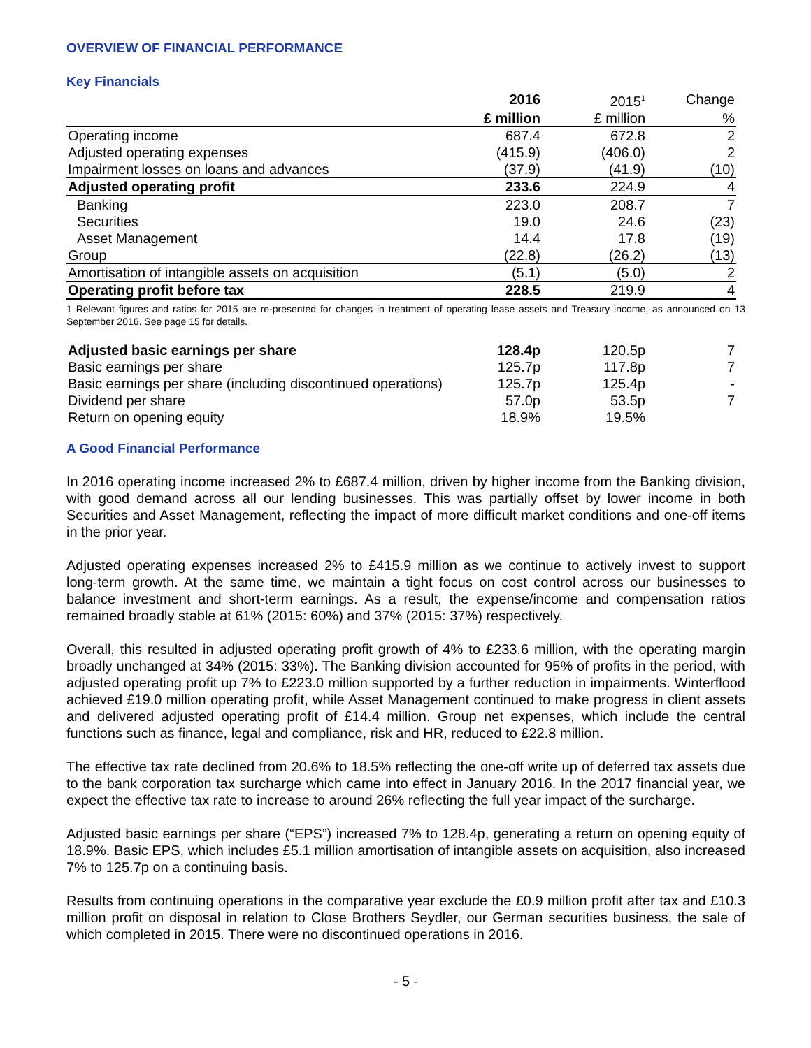OVERVIEW OF FINANCIAL PERFORMANCE
Key Financials
| | 2016 | 2015<sup>1</sup> | Change |
| --- | --- | --- | --- |
| | £ million | £ million | % |
| Operating income | 687.4 | 672.8 | 2 |
| Adjusted operating expenses | (415.9) | (406.0) | 2 |
| Impairment losses on loans and advances | (37.9) | (41.9) | (10) |
| Adjusted operating profit | 233.6 | 224.9 | 4 |
| Banking | 223.0 | 208.7 | 7 |
| Securities | 19.0 | 24.6 | (23) |
| Asset Management | 14.4 | 17.8 | (19) |
| Group | (22.8) | (26.2) | (13) |
| Amortisation of intangible assets on acquisition | (5.1) | (5.0) | 2 |
| Operating profit before tax | 228.5 | 219.9 | 4 |
1 Relevant figures and ratios for 2015 are re-presented for changes in treatment of operating lease assets and Treasury income, as announced on 13 September 2016. See page 15 for details.
| Adjusted basic earnings per share | 128.4p | 120.5p | 7 |
| Basic earnings per share | 125.7p | 117.8p | 7 |
| Basic earnings per share (including discontinued operations) | 125.7p | 125.4p | - |
| Dividend per share | 57.0p | 53.5p | 7 |
| Return on opening equity | 18.9% | 19.5% | |
A Good Financial Performance
In 2016 operating income increased 2% to £687.4 million, driven by higher income from the Banking division, with good demand across all our lending businesses. This was partially offset by lower income in both Securities and Asset Management, reflecting the impact of more difficult market conditions and one-off items in the prior year.
Adjusted operating expenses increased 2% to £415.9 million as we continue to actively invest to support long-term growth. At the same time, we maintain a tight focus on cost control across our businesses to balance investment and short-term earnings. As a result, the expense/income and compensation ratios remained broadly stable at 61% (2015: 60%) and 37% (2015: 37%) respectively.
Overall, this resulted in adjusted operating profit growth of 4% to £233.6 million, with the operating margin broadly unchanged at 34% (2015: 33%). The Banking division accounted for 95% of profits in the period, with adjusted operating profit up 7% to £223.0 million supported by a further reduction in impairments. Winterflood achieved £19.0 million operating profit, while Asset Management continued to make progress in client assets and delivered adjusted operating profit of £14.4 million. Group net expenses, which include the central functions such as finance, legal and compliance, risk and HR, reduced to £22.8 million.
The effective tax rate declined from 20.6% to 18.5% reflecting the one-off write up of deferred tax assets due to the bank corporation tax surcharge which came into effect in January 2016. In the 2017 financial year, we expect the effective tax rate to increase to around 26% reflecting the full year impact of the surcharge.
Adjusted basic earnings per share (“EPS”) increased 7% to 128.4p, generating a return on opening equity of 18.9%. Basic EPS, which includes £5.1 million amortisation of intangible assets on acquisition, also increased 7% to 125.7p on a continuing basis.
Results from continuing operations in the comparative year exclude the £0.9 million profit after tax and £10.3 million profit on disposal in relation to Close Brothers Seydler, our German securities business, the sale of which completed in 2015. There were no discontinued operations in 2016.
- 5 -